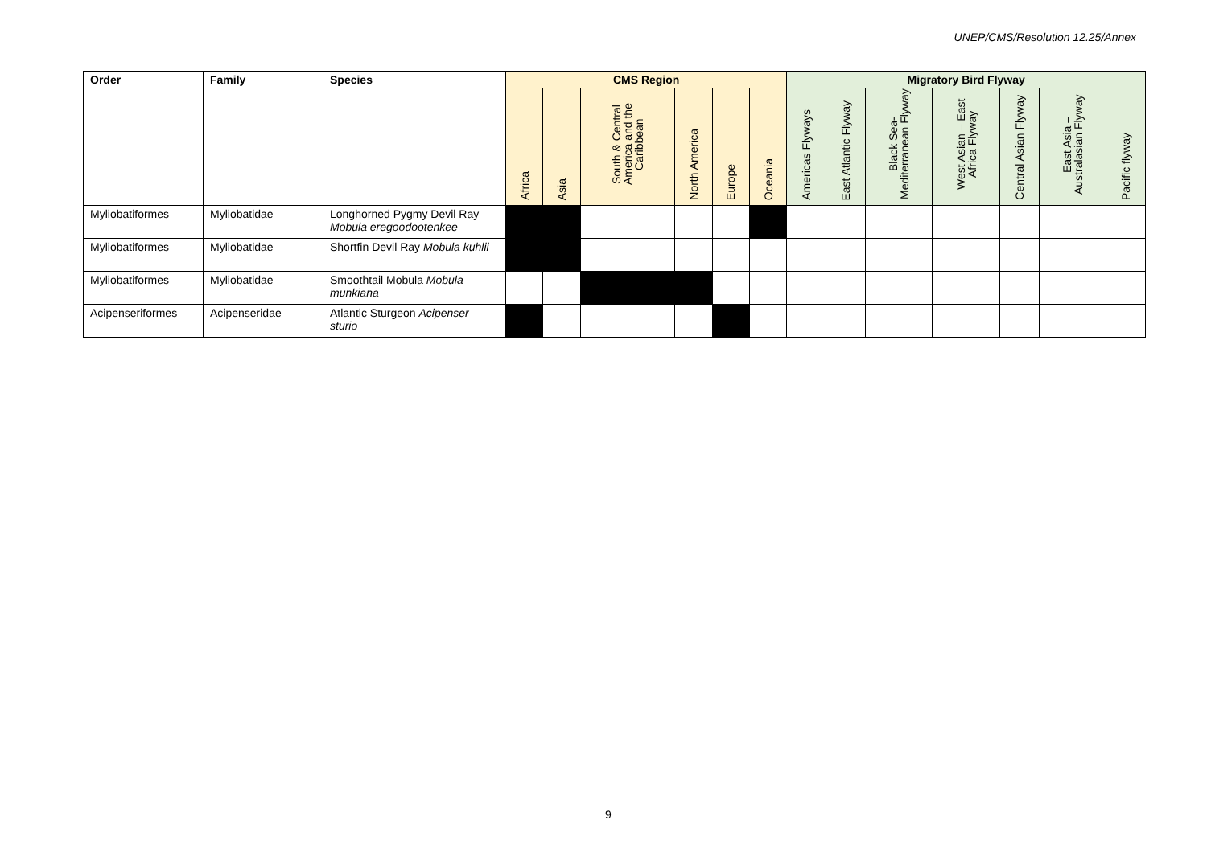UNEP/CMS/Resolution 12.25/Annex
| Order | Family | Species | CMS Region | | | | | | Migratory Bird Flyway | | | | | | |
| --- | --- | --- | --- | --- | --- | --- | --- | --- | --- | --- | --- | --- | --- | --- | --- |
| | | | Africa | Asia | South & Central America and the Caribbean | North America | Europe | Oceania | Americas Flyways | East Atlantic Flyway | Black Sea-Mediterranean Flyway | West Asian – East Africa Flyway | Central Asian Flyway | East Asia – Australasian Flyway | Pacific flyway |
| Myliobatiformes | Myliobatidae | Longhorned Pygmy Devil Ray Mobula eregoodootenkee | | | | | | | | | | | | | |
| Myliobatiformes | Myliobatidae | Shortfin Devil Ray Mobula kuhlii | | | | | | | | | | | | | |
| Myliobatiformes | Myliobatidae | Smoothtail Mobula Mobula munkiana | | | | | | | | | | | | | |
| Acipenseriformes | Acipenseridae | Atlantic Sturgeon Acipenser sturio | | | | | | | | | | | | | |
9